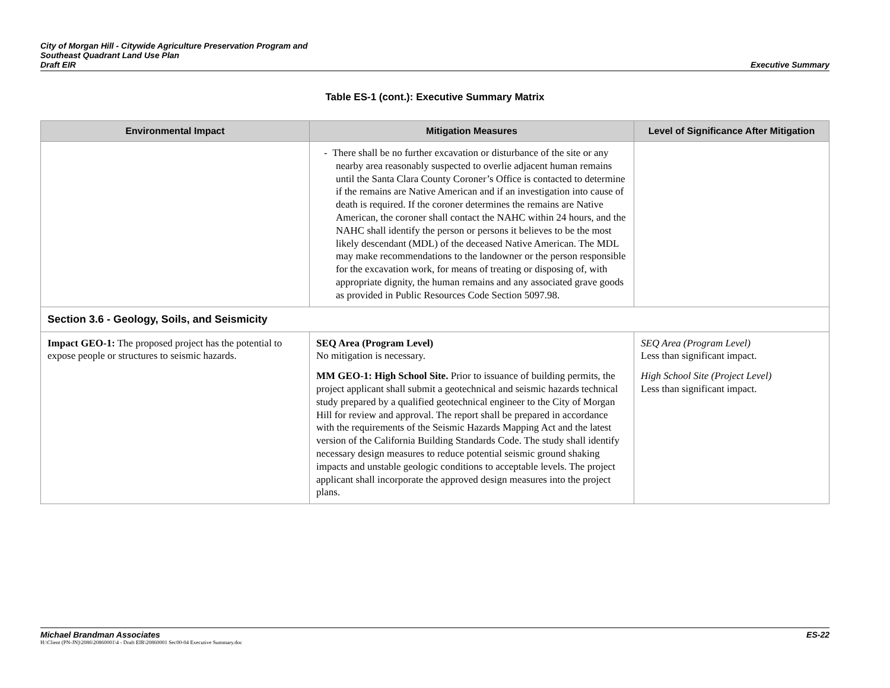City of Morgan Hill - Citywide Agriculture Preservation Program and
Southeast Quadrant Land Use Plan
Draft EIR
Executive Summary
Table ES-1 (cont.): Executive Summary Matrix
| Environmental Impact | Mitigation Measures | Level of Significance After Mitigation |
| --- | --- | --- |
| | - There shall be no further excavation or disturbance of the site or any nearby area reasonably suspected to overlie adjacent human remains until the Santa Clara County Coroner’s Office is contacted to determine if the remains are Native American and if an investigation into cause of death is required. If the coroner determines the remains are Native American, the coroner shall contact the NAHC within 24 hours, and the NAHC shall identify the person or persons it believes to be the most likely descendant (MDL) of the deceased Native American. The MDL may make recommendations to the landowner or the person responsible for the excavation work, for means of treating or disposing of, with appropriate dignity, the human remains and any associated grave goods as provided in Public Resources Code Section 5097.98. | |
| Section 3.6 - Geology, Soils, and Seismicity | | |
| Impact GEO-1: The proposed project has the potential to expose people or structures to seismic hazards. | SEQ Area (Program Level) No mitigation is necessary. MM GEO-1: High School Site. Prior to issuance of building permits, the project applicant shall submit a geotechnical and seismic hazards technical study prepared by a qualified geotechnical engineer to the City of Morgan Hill for review and approval. The report shall be prepared in accordance with the requirements of the Seismic Hazards Mapping Act and the latest version of the California Building Standards Code. The study shall identify necessary design measures to reduce potential seismic ground shaking impacts and unstable geologic conditions to acceptable levels. The project applicant shall incorporate the approved design measures into the project plans. | SEQ Area (Program Level) Less than significant impact. High School Site (Project Level) Less than significant impact. |
Michael Brandman Associates ES-22
H:\Client (PN-JN)\2086\20860001\4 - Draft EIR\20860001 Sec00-04 Executive Summary.doc